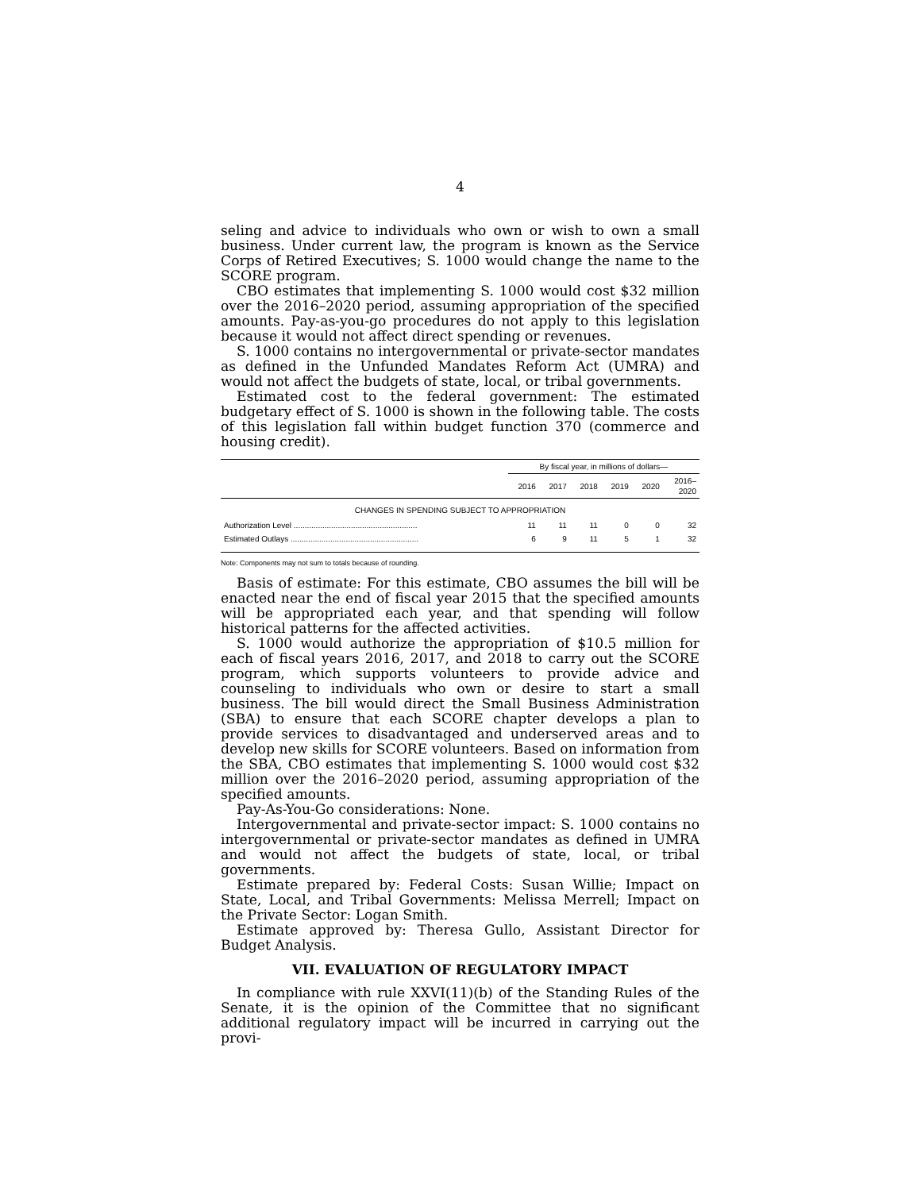4
seling and advice to individuals who own or wish to own a small business. Under current law, the program is known as the Service Corps of Retired Executives; S. 1000 would change the name to the SCORE program.
CBO estimates that implementing S. 1000 would cost $32 million over the 2016–2020 period, assuming appropriation of the specified amounts. Pay-as-you-go procedures do not apply to this legislation because it would not affect direct spending or revenues.
S. 1000 contains no intergovernmental or private-sector mandates as defined in the Unfunded Mandates Reform Act (UMRA) and would not affect the budgets of state, local, or tribal governments.
Estimated cost to the federal government: The estimated budgetary effect of S. 1000 is shown in the following table. The costs of this legislation fall within budget function 370 (commerce and housing credit).
| | By fiscal year, in millions of dollars— | | | | | |
| --- | --- | --- | --- | --- | --- | --- |
| | 2016 | 2017 | 2018 | 2019 | 2020 | 2016– 2020 |
| CHANGES IN SPENDING SUBJECT TO APPROPRIATION | | | | | | |
| Authorization Level ........................................................ | 11 | 11 | 11 | 0 | 0 | 32 |
| Estimated Outlays .......................................................... | 6 | 9 | 11 | 5 | 1 | 32 |
Note: Components may not sum to totals because of rounding.
Basis of estimate: For this estimate, CBO assumes the bill will be enacted near the end of fiscal year 2015 that the specified amounts will be appropriated each year, and that spending will follow historical patterns for the affected activities.
S. 1000 would authorize the appropriation of $10.5 million for each of fiscal years 2016, 2017, and 2018 to carry out the SCORE program, which supports volunteers to provide advice and counseling to individuals who own or desire to start a small business. The bill would direct the Small Business Administration (SBA) to ensure that each SCORE chapter develops a plan to provide services to disadvantaged and underserved areas and to develop new skills for SCORE volunteers. Based on information from the SBA, CBO estimates that implementing S. 1000 would cost $32 million over the 2016–2020 period, assuming appropriation of the specified amounts.
Pay-As-You-Go considerations: None.
Intergovernmental and private-sector impact: S. 1000 contains no intergovernmental or private-sector mandates as defined in UMRA and would not affect the budgets of state, local, or tribal governments.
Estimate prepared by: Federal Costs: Susan Willie; Impact on State, Local, and Tribal Governments: Melissa Merrell; Impact on the Private Sector: Logan Smith.
Estimate approved by: Theresa Gullo, Assistant Director for Budget Analysis.
VII. EVALUATION OF REGULATORY IMPACT
In compliance with rule XXVI(11)(b) of the Standing Rules of the Senate, it is the opinion of the Committee that no significant additional regulatory impact will be incurred in carrying out the provi-